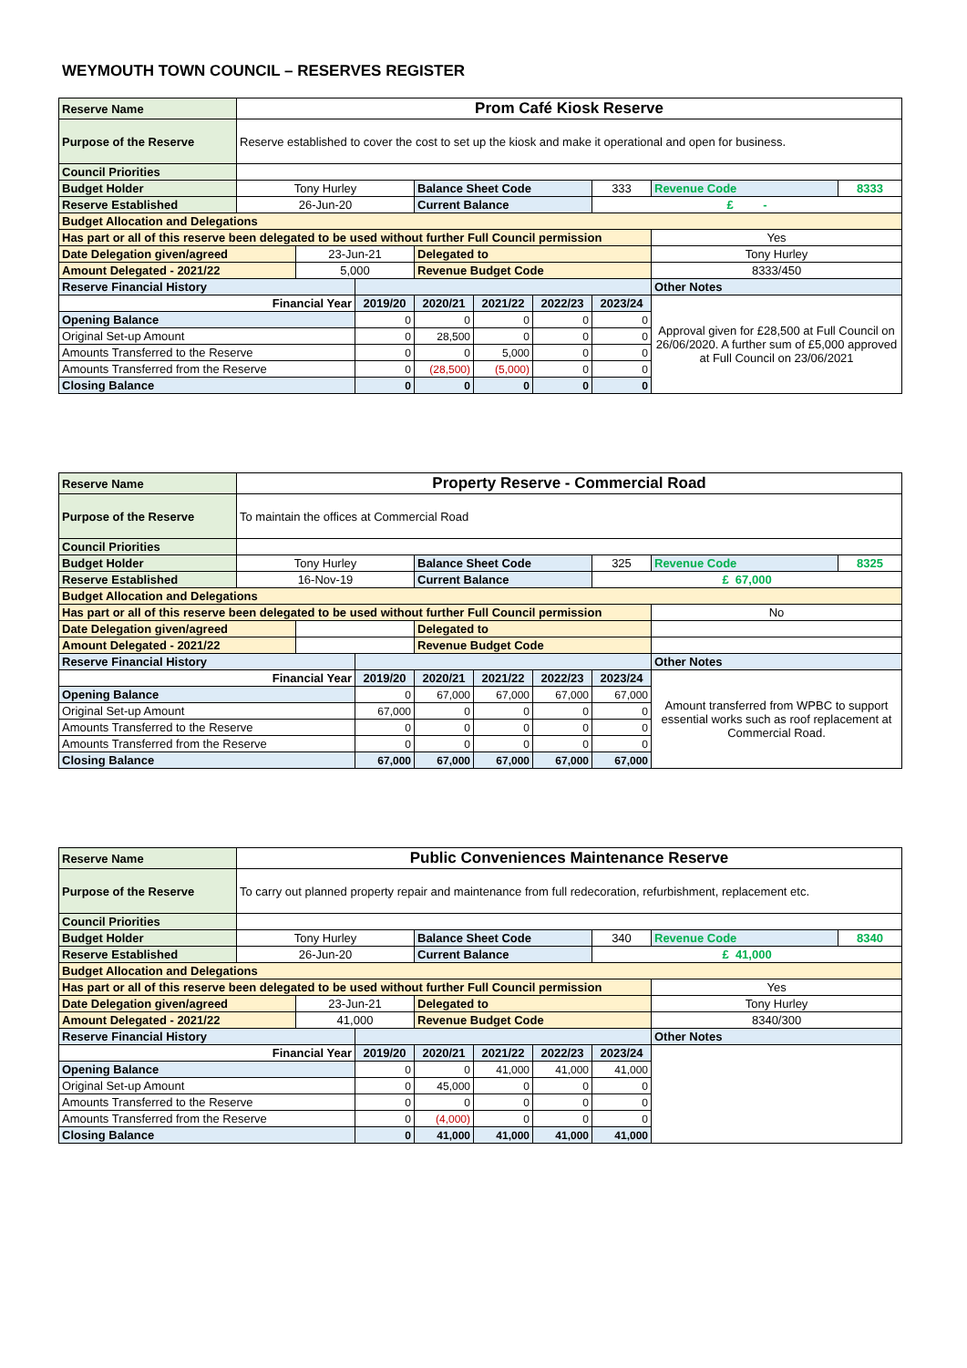WEYMOUTH TOWN COUNCIL – RESERVES REGISTER
| Reserve Name | Prom Café Kiosk Reserve | | | | | | | | |
| Purpose of the Reserve | Reserve established to cover the cost to set up the kiosk and make it operational and open for business. | | | | | | | | |
| Council Priorities | | | | | | | | | |
| Budget Holder | Tony Hurley | | | Balance Sheet Code | | | 333 | Revenue Code | 8333 |
| Reserve Established | 26-Jun-20 | | | Current Balance | | | £ - | | |
| Budget Allocation and Delegations | | | | | | | | | |
| Has part or all of this reserve been delegated to be used without further Full Council permission | | | | | | | | Yes | |
| Date Delegation given/agreed | | 23-Jun-21 | | Delegated to | | | | Tony Hurley | |
| Amount Delegated - 2021/22 | | 5,000 | | Revenue Budget Code | | | | 8333/450 | |
| Reserve Financial History | | | | | | | | Other Notes | |
| Financial Year | | | 2019/20 | 2020/21 | 2021/22 | 2022/23 | 2023/24 | Approval given for £28,500 at Full Council on 26/06/2020. A further sum of £5,000 approved at Full Council on 23/06/2021 | |
| Opening Balance | | | 0 | 0 | 0 | 0 | 0 | | |
| Original Set-up Amount | | | 0 | 28,500 | 0 | 0 | 0 | | |
| Amounts Transferred to the Reserve | | | 0 | 0 | 5,000 | 0 | 0 | | |
| Amounts Transferred from the Reserve | | | 0 | (28,500) | (5,000) | 0 | 0 | | |
| Closing Balance | | | 0 | 0 | 0 | 0 | 0 | | |
| Reserve Name | Property Reserve - Commercial Road | | | | | | | | |
| Purpose of the Reserve | To maintain the offices at Commercial Road | | | | | | | | |
| Council Priorities | | | | | | | | | |
| Budget Holder | Tony Hurley | | | Balance Sheet Code | | | 325 | Revenue Code | 8325 |
| Reserve Established | 16-Nov-19 | | | Current Balance | | | £ 67,000 | | |
| Budget Allocation and Delegations | | | | | | | | | |
| Has part or all of this reserve been delegated to be used without further Full Council permission | | | | | | | | No | |
| Date Delegation given/agreed | | | | Delegated to | | | | | |
| Amount Delegated - 2021/22 | | | | Revenue Budget Code | | | | | |
| Reserve Financial History | | | | | | | | Other Notes | |
| Financial Year | | | 2019/20 | 2020/21 | 2021/22 | 2022/23 | 2023/24 | Amount transferred from WPBC to support essential works such as roof replacement at Commercial Road. | |
| Opening Balance | | | 0 | 67,000 | 67,000 | 67,000 | 67,000 | | |
| Original Set-up Amount | | | 67,000 | 0 | 0 | 0 | 0 | | |
| Amounts Transferred to the Reserve | | | 0 | 0 | 0 | 0 | 0 | | |
| Amounts Transferred from the Reserve | | | 0 | 0 | 0 | 0 | 0 | | |
| Closing Balance | | | 67,000 | 67,000 | 67,000 | 67,000 | 67,000 | | |
| Reserve Name | Public Conveniences Maintenance Reserve | | | | | | | | |
| Purpose of the Reserve | To carry out planned property repair and maintenance from full redecoration, refurbishment, replacement etc. | | | | | | | | |
| Council Priorities | | | | | | | | | |
| Budget Holder | Tony Hurley | | | Balance Sheet Code | | | 340 | Revenue Code | 8340 |
| Reserve Established | 26-Jun-20 | | | Current Balance | | | £ 41,000 | | |
| Budget Allocation and Delegations | | | | | | | | | |
| Has part or all of this reserve been delegated to be used without further Full Council permission | | | | | | | | Yes | |
| Date Delegation given/agreed | | 23-Jun-21 | | Delegated to | | | | Tony Hurley | |
| Amount Delegated - 2021/22 | | 41,000 | | Revenue Budget Code | | | | 8340/300 | |
| Reserve Financial History | | | | | | | | Other Notes | |
| Financial Year | | | 2019/20 | 2020/21 | 2021/22 | 2022/23 | 2023/24 | | |
| Opening Balance | | | 0 | 0 | 41,000 | 41,000 | 41,000 | | |
| Original Set-up Amount | | | 0 | 45,000 | 0 | 0 | 0 | | |
| Amounts Transferred to the Reserve | | | 0 | 0 | 0 | 0 | 0 | | |
| Amounts Transferred from the Reserve | | | 0 | (4,000) | 0 | 0 | 0 | | |
| Closing Balance | | | 0 | 41,000 | 41,000 | 41,000 | 41,000 | | |